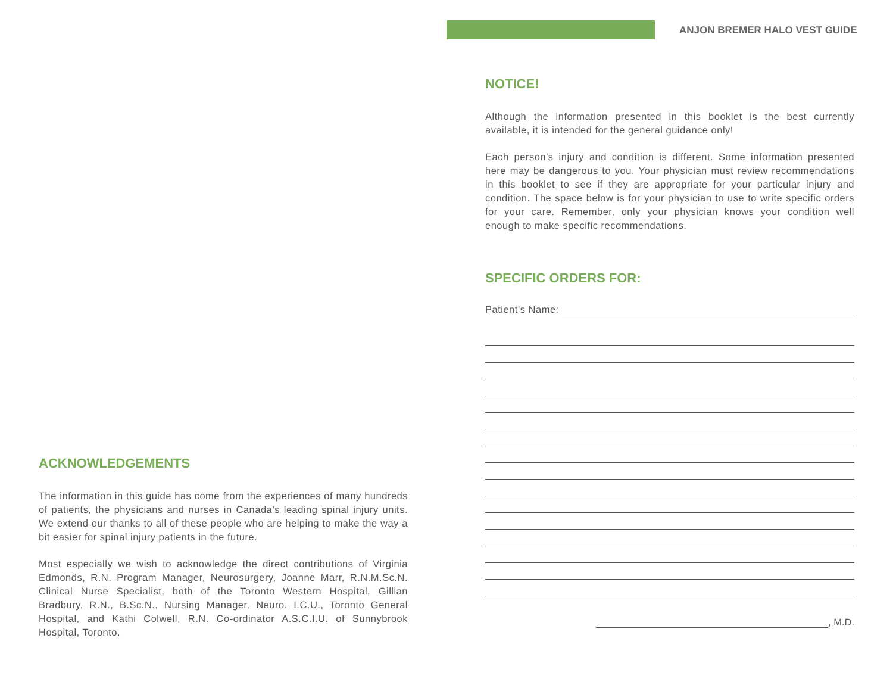ANJON BREMER HALO VEST GUIDE
NOTICE!
Although the information presented in this booklet is the best currently available, it is intended for the general guidance only!
Each person’s injury and condition is different. Some information presented here may be dangerous to you. Your physician must review recommendations in this booklet to see if they are appropriate for your particular injury and condition. The space below is for your physician to use to write specific orders for your care. Remember, only your physician knows your condition well enough to make specific recommendations.
SPECIFIC ORDERS FOR:
Patient’s Name:
, M.D.
ACKNOWLEDGEMENTS
The information in this guide has come from the experiences of many hundreds of patients, the physicians and nurses in Canada’s leading spinal injury units. We extend our thanks to all of these people who are helping to make the way a bit easier for spinal injury patients in the future.
Most especially we wish to acknowledge the direct contributions of Virginia Edmonds, R.N. Program Manager, Neurosurgery, Joanne Marr, R.N.M.Sc.N. Clinical Nurse Specialist, both of the Toronto Western Hospital, Gillian Bradbury, R.N., B.Sc.N., Nursing Manager, Neuro. I.C.U., Toronto General Hospital, and Kathi Colwell, R.N. Co-ordinator A.S.C.I.U. of Sunnybrook Hospital, Toronto.